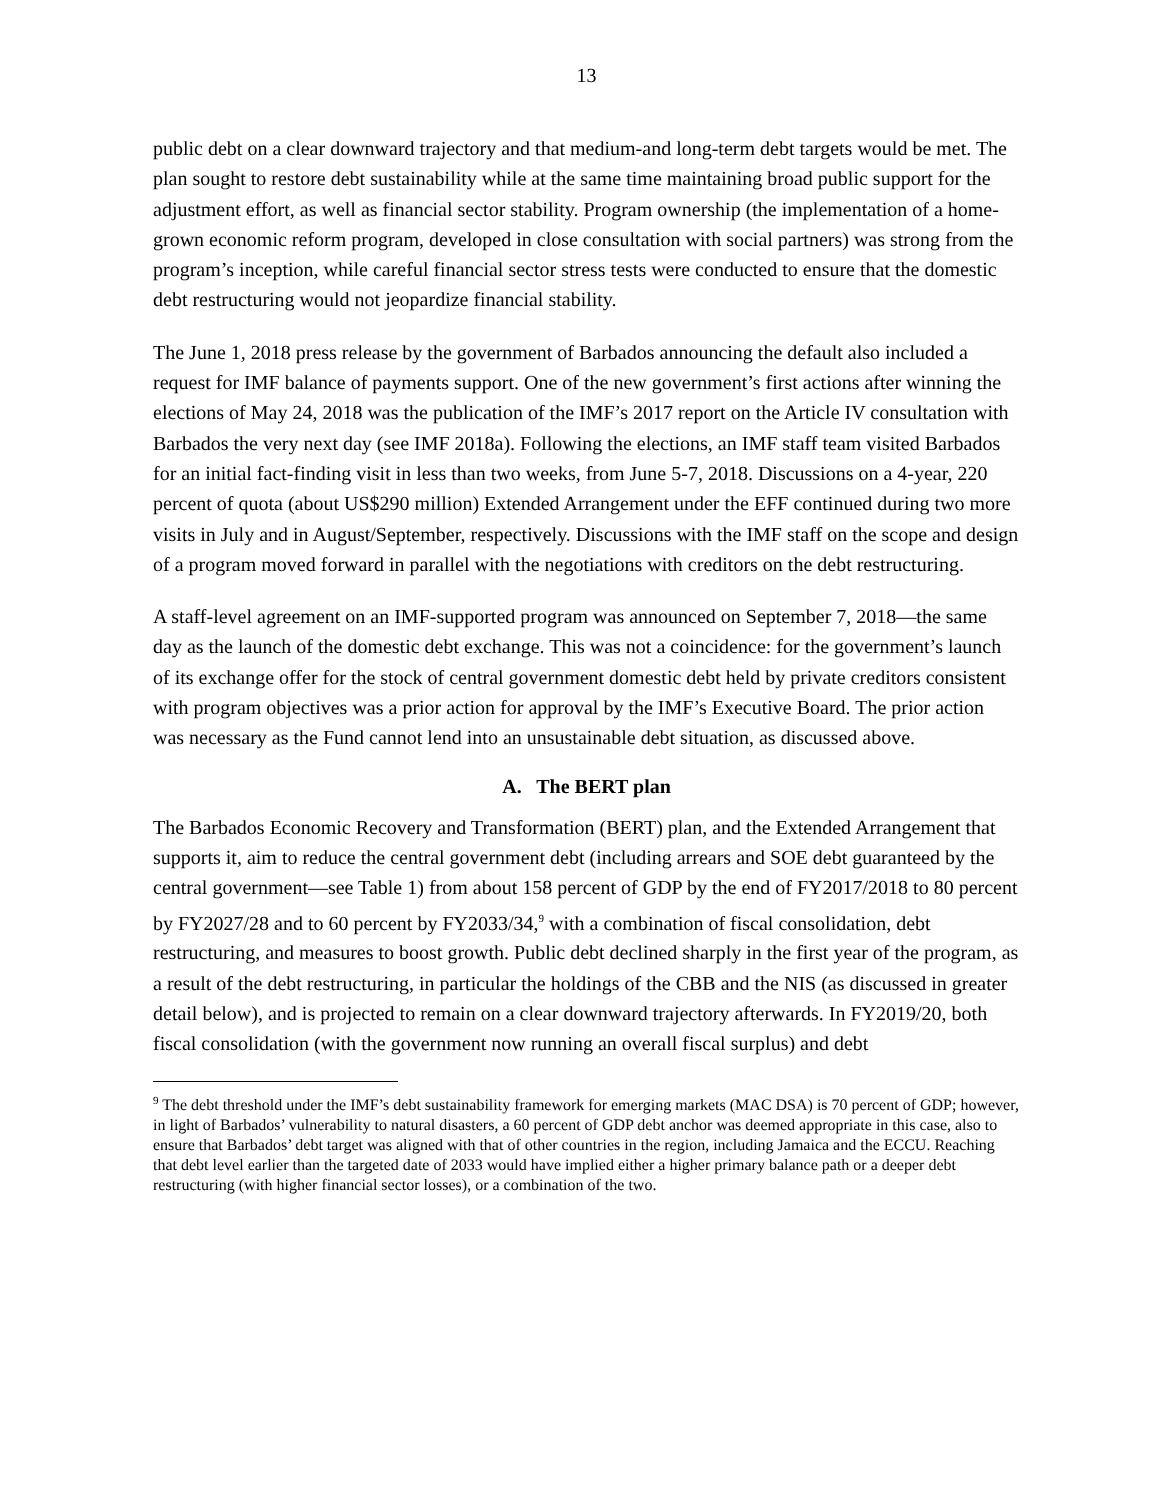13
public debt on a clear downward trajectory and that medium-and long-term debt targets would be met. The plan sought to restore debt sustainability while at the same time maintaining broad public support for the adjustment effort, as well as financial sector stability. Program ownership (the implementation of a home-grown economic reform program, developed in close consultation with social partners) was strong from the program’s inception, while careful financial sector stress tests were conducted to ensure that the domestic debt restructuring would not jeopardize financial stability.
The June 1, 2018 press release by the government of Barbados announcing the default also included a request for IMF balance of payments support. One of the new government’s first actions after winning the elections of May 24, 2018 was the publication of the IMF’s 2017 report on the Article IV consultation with Barbados the very next day (see IMF 2018a). Following the elections, an IMF staff team visited Barbados for an initial fact-finding visit in less than two weeks, from June 5-7, 2018. Discussions on a 4-year, 220 percent of quota (about US$290 million) Extended Arrangement under the EFF continued during two more visits in July and in August/September, respectively. Discussions with the IMF staff on the scope and design of a program moved forward in parallel with the negotiations with creditors on the debt restructuring.
A staff-level agreement on an IMF-supported program was announced on September 7, 2018—the same day as the launch of the domestic debt exchange. This was not a coincidence: for the government’s launch of its exchange offer for the stock of central government domestic debt held by private creditors consistent with program objectives was a prior action for approval by the IMF’s Executive Board. The prior action was necessary as the Fund cannot lend into an unsustainable debt situation, as discussed above.
A. The BERT plan
The Barbados Economic Recovery and Transformation (BERT) plan, and the Extended Arrangement that supports it, aim to reduce the central government debt (including arrears and SOE debt guaranteed by the central government—see Table 1) from about 158 percent of GDP by the end of FY2017/2018 to 80 percent by FY2027/28 and to 60 percent by FY2033/34,<sup>9</sup> with a combination of fiscal consolidation, debt restructuring, and measures to boost growth. Public debt declined sharply in the first year of the program, as a result of the debt restructuring, in particular the holdings of the CBB and the NIS (as discussed in greater detail below), and is projected to remain on a clear downward trajectory afterwards. In FY2019/20, both fiscal consolidation (with the government now running an overall fiscal surplus) and debt
<sup>9</sup> The debt threshold under the IMF’s debt sustainability framework for emerging markets (MAC DSA) is 70 percent of GDP; however, in light of Barbados’ vulnerability to natural disasters, a 60 percent of GDP debt anchor was deemed appropriate in this case, also to ensure that Barbados’ debt target was aligned with that of other countries in the region, including Jamaica and the ECCU. Reaching that debt level earlier than the targeted date of 2033 would have implied either a higher primary balance path or a deeper debt restructuring (with higher financial sector losses), or a combination of the two.